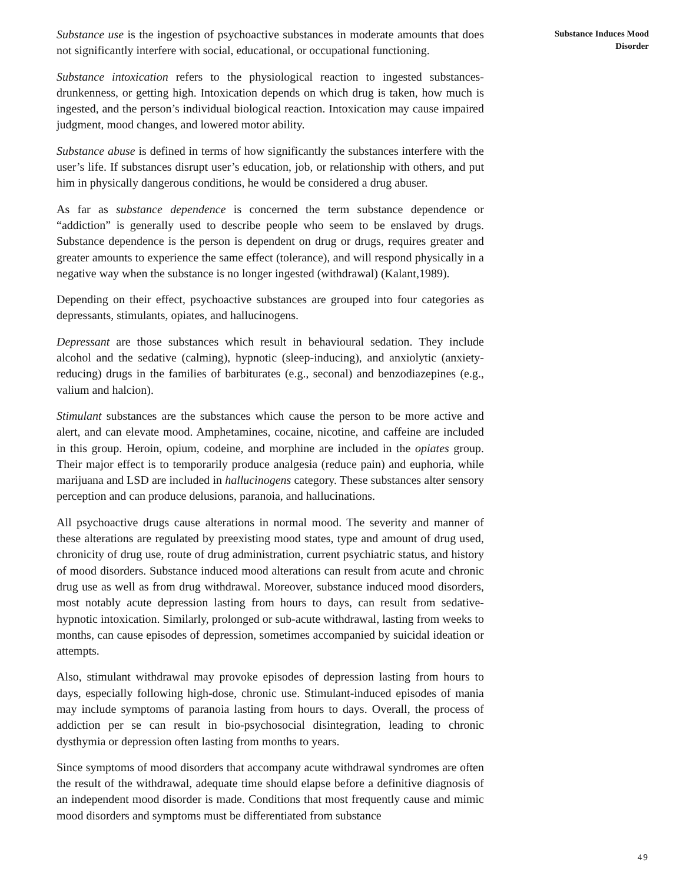Substance use is the ingestion of psychoactive substances in moderate amounts that does not significantly interfere with social, educational, or occupational functioning.
Substance intoxication refers to the physiological reaction to ingested substances- drunkenness, or getting high. Intoxication depends on which drug is taken, how much is ingested, and the person’s individual biological reaction. Intoxication may cause impaired judgment, mood changes, and lowered motor ability.
Substance abuse is defined in terms of how significantly the substances interfere with the user’s life. If substances disrupt user’s education, job, or relationship with others, and put him in physically dangerous conditions, he would be considered a drug abuser.
As far as substance dependence is concerned the term substance dependence or “addiction” is generally used to describe people who seem to be enslaved by drugs. Substance dependence is the person is dependent on drug or drugs, requires greater and greater amounts to experience the same effect (tolerance), and will respond physically in a negative way when the substance is no longer ingested (withdrawal) (Kalant,1989).
Depending on their effect, psychoactive substances are grouped into four categories as depressants, stimulants, opiates, and hallucinogens.
Depressant are those substances which result in behavioural sedation. They include alcohol and the sedative (calming), hypnotic (sleep-inducing), and anxiolytic (anxiety-reducing) drugs in the families of barbiturates (e.g., seconal) and benzodiazepines (e.g., valium and halcion).
Stimulant substances are the substances which cause the person to be more active and alert, and can elevate mood. Amphetamines, cocaine, nicotine, and caffeine are included in this group. Heroin, opium, codeine, and morphine are included in the opiates group. Their major effect is to temporarily produce analgesia (reduce pain) and euphoria, while marijuana and LSD are included in hallucinogens category. These substances alter sensory perception and can produce delusions, paranoia, and hallucinations.
All psychoactive drugs cause alterations in normal mood. The severity and manner of these alterations are regulated by preexisting mood states, type and amount of drug used, chronicity of drug use, route of drug administration, current psychiatric status, and history of mood disorders. Substance induced mood alterations can result from acute and chronic drug use as well as from drug withdrawal. Moreover, substance induced mood disorders, most notably acute depression lasting from hours to days, can result from sedative-hypnotic intoxication. Similarly, prolonged or sub-acute withdrawal, lasting from weeks to months, can cause episodes of depression, sometimes accompanied by suicidal ideation or attempts.
Also, stimulant withdrawal may provoke episodes of depression lasting from hours to days, especially following high-dose, chronic use. Stimulant-induced episodes of mania may include symptoms of paranoia lasting from hours to days. Overall, the process of addiction per se can result in bio-psychosocial disintegration, leading to chronic dysthymia or depression often lasting from months to years.
Since symptoms of mood disorders that accompany acute withdrawal syndromes are often the result of the withdrawal, adequate time should elapse before a definitive diagnosis of an independent mood disorder is made. Conditions that most frequently cause and mimic mood disorders and symptoms must be differentiated from substance
Substance Induces Mood
Disorder
49